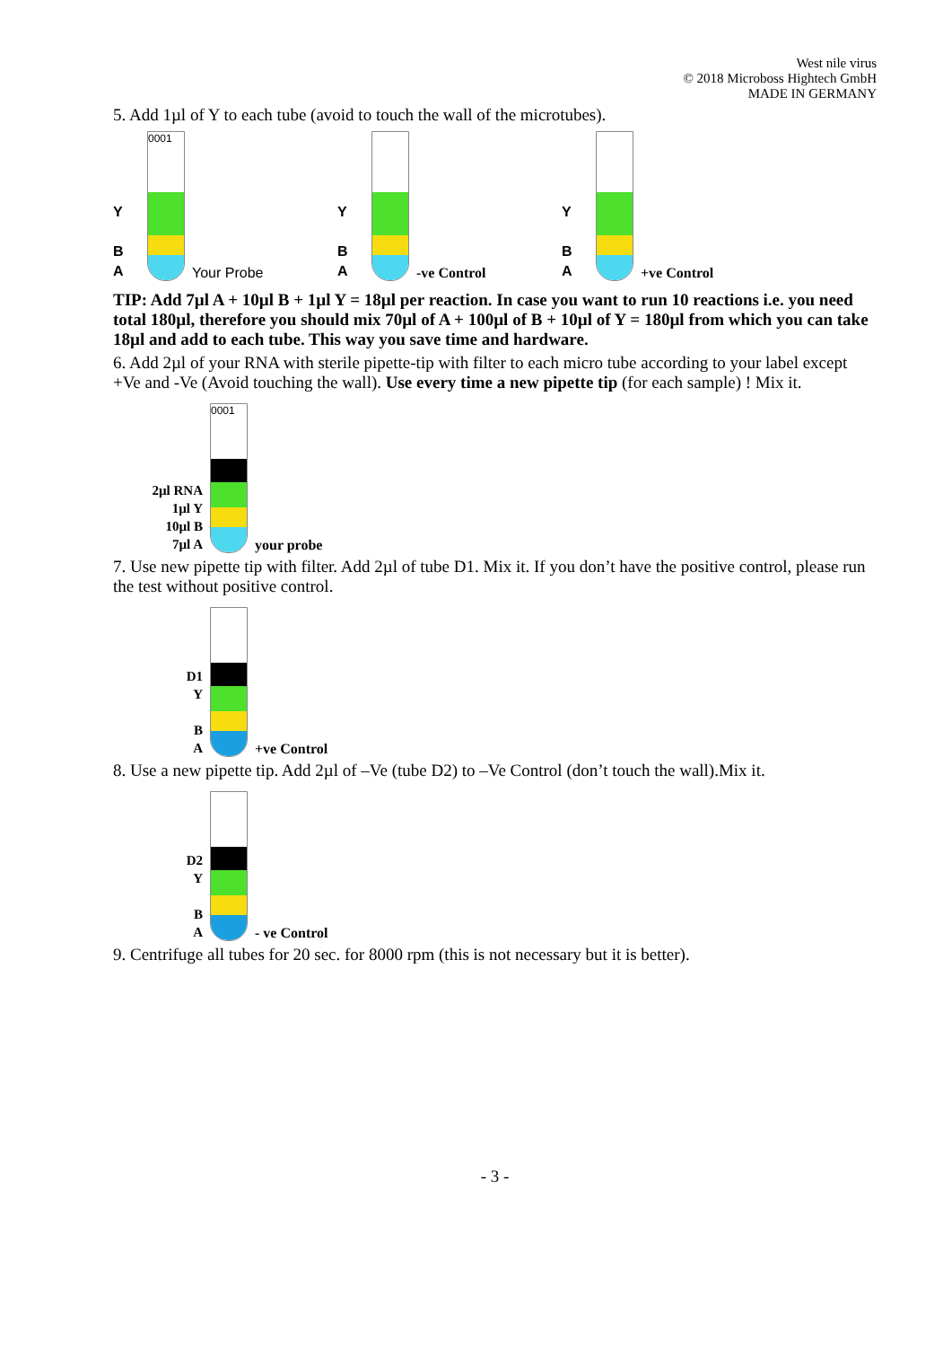West nile virus
© 2018 Microboss Hightech GmbH
MADE IN GERMANY
5. Add 1µl of Y to each tube (avoid to touch the wall of the microtubes).
Y
B
A
0001
Your Probe
Y
B
A
-ve Control
Y
B
A
+ve Control
TIP: Add 7µl A + 10µl B + 1µl Y = 18µl per reaction. In case you want to run 10 reactions i.e. you need total 180µl, therefore you should mix 70µl of A + 100µl of B + 10µl of Y = 180µl from which you can take 18µl and add to each tube. This way you save time and hardware.
6. Add 2µl of your RNA with sterile pipette-tip with filter to each micro tube according to your label except +Ve and -Ve (Avoid touching the wall). Use every time a new pipette tip (for each sample) ! Mix it.
2µl RNA
1µl Y
10µl B
7µl A
0001
your probe
7. Use new pipette tip with filter. Add 2µl of tube D1. Mix it. If you don’t have the positive control, please run the test without positive control.
D1
Y
B
A
+ve Control
8. Use a new pipette tip. Add 2µl of –Ve (tube D2) to –Ve Control (don’t touch the wall).Mix it.
D2
Y
B
A
- ve Control
9. Centrifuge all tubes for 20 sec. for 8000 rpm (this is not necessary but it is better).
- 3 -